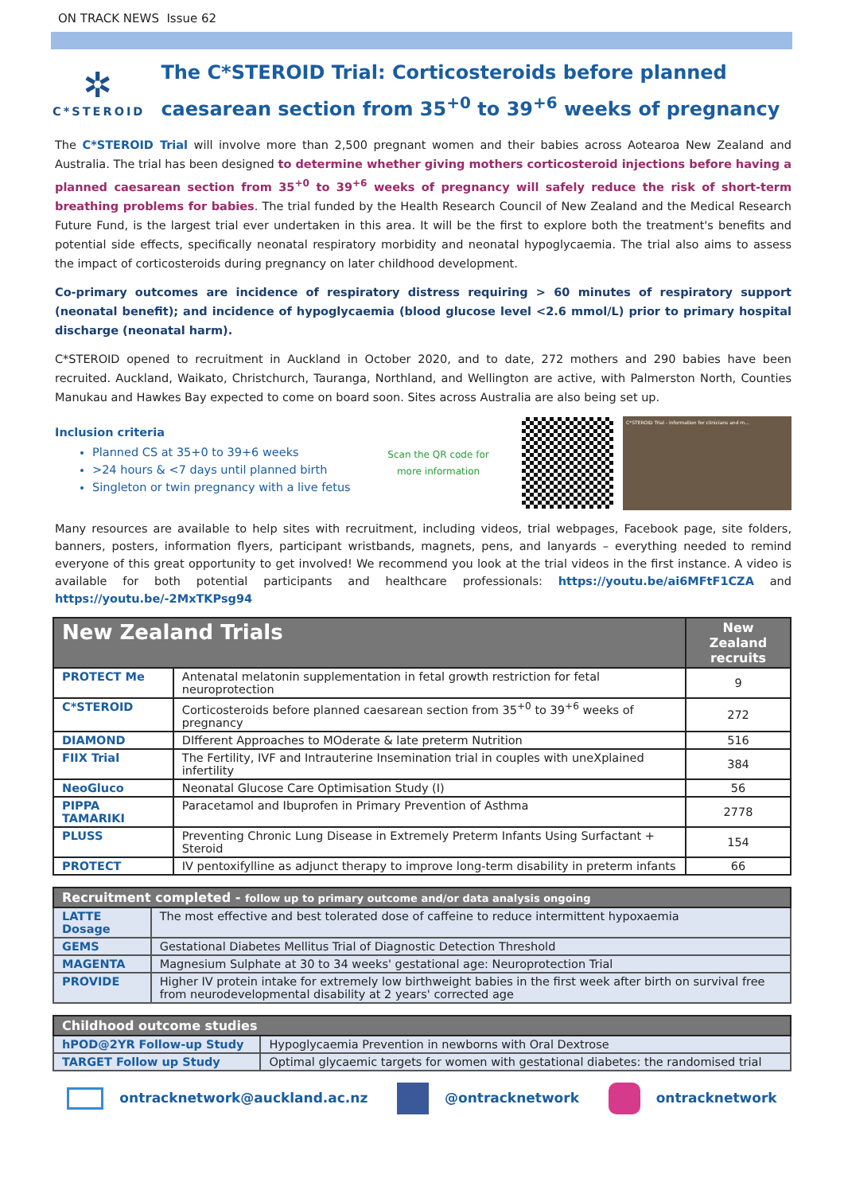ON TRACK NEWS Issue 62
✲
C*STEROID
The C*STEROID Trial: Corticosteroids before planned caesarean section from 35<sup>+0</sup> to 39<sup>+6</sup> weeks of pregnancy
The C*STEROID Trial will involve more than 2,500 pregnant women and their babies across Aotearoa New Zealand and Australia. The trial has been designed to determine whether giving mothers corticosteroid injections before having a planned caesarean section from 35<sup>+0</sup> to 39<sup>+6</sup> weeks of pregnancy will safely reduce the risk of short-term breathing problems for babies. The trial funded by the Health Research Council of New Zealand and the Medical Research Future Fund, is the largest trial ever undertaken in this area. It will be the first to explore both the treatment's benefits and potential side effects, specifically neonatal respiratory morbidity and neonatal hypoglycaemia. The trial also aims to assess the impact of corticosteroids during pregnancy on later childhood development.
Co-primary outcomes are incidence of respiratory distress requiring > 60 minutes of respiratory support (neonatal benefit); and incidence of hypoglycaemia (blood glucose level <2.6 mmol/L) prior to primary hospital discharge (neonatal harm).
C*STEROID opened to recruitment in Auckland in October 2020, and to date, 272 mothers and 290 babies have been recruited. Auckland, Waikato, Christchurch, Tauranga, Northland, and Wellington are active, with Palmerston North, Counties Manukau and Hawkes Bay expected to come on board soon. Sites across Australia are also being set up.
Inclusion criteria
Planned CS at 35+0 to 39+6 weeks
>24 hours & <7 days until planned birth
Singleton or twin pregnancy with a live fetus
Scan the QR code for more information
C*STEROID Trial - information for clinicians and m...
Many resources are available to help sites with recruitment, including videos, trial webpages, Facebook page, site folders, banners, posters, information flyers, participant wristbands, magnets, pens, and lanyards – everything needed to remind everyone of this great opportunity to get involved! We recommend you look at the trial videos in the first instance. A video is available for both potential participants and healthcare professionals: https://youtu.be/ai6MFtF1CZA and https://youtu.be/-2MxTKPsg94
| New Zealand Trials | | New Zealand recruits |
| --- | --- | --- |
| PROTECT Me | Antenatal melatonin supplementation in fetal growth restriction for fetal neuroprotection | 9 |
| C*STEROID | Corticosteroids before planned caesarean section from 35<sup>+0</sup> to 39<sup>+6</sup> weeks of pregnancy | 272 |
| DIAMOND | DIfferent Approaches to MOderate & late preterm Nutrition | 516 |
| FIIX Trial | The Fertility, IVF and Intrauterine Insemination trial in couples with uneXplained infertility | 384 |
| NeoGluco | Neonatal Glucose Care Optimisation Study (I) | 56 |
| PIPPA TAMARIKI | Paracetamol and Ibuprofen in Primary Prevention of Asthma | 2778 |
| PLUSS | Preventing Chronic Lung Disease in Extremely Preterm Infants Using Surfactant + Steroid | 154 |
| PROTECT | IV pentoxifylline as adjunct therapy to improve long-term disability in preterm infants | 66 |
| Recruitment completed - follow up to primary outcome and/or data analysis ongoing | |
| --- | --- |
| LATTE Dosage | The most effective and best tolerated dose of caffeine to reduce intermittent hypoxaemia |
| GEMS | Gestational Diabetes Mellitus Trial of Diagnostic Detection Threshold |
| MAGENTA | Magnesium Sulphate at 30 to 34 weeks' gestational age: Neuroprotection Trial |
| PROVIDE | Higher IV protein intake for extremely low birthweight babies in the first week after birth on survival free from neurodevelopmental disability at 2 years' corrected age |
| Childhood outcome studies | |
| --- | --- |
| hPOD@2YR Follow-up Study | Hypoglycaemia Prevention in newborns with Oral Dextrose |
| TARGET Follow up Study | Optimal glycaemic targets for women with gestational diabetes: the randomised trial |
ontracknetwork@auckland.ac.nz @ontracknetwork ontracknetwork